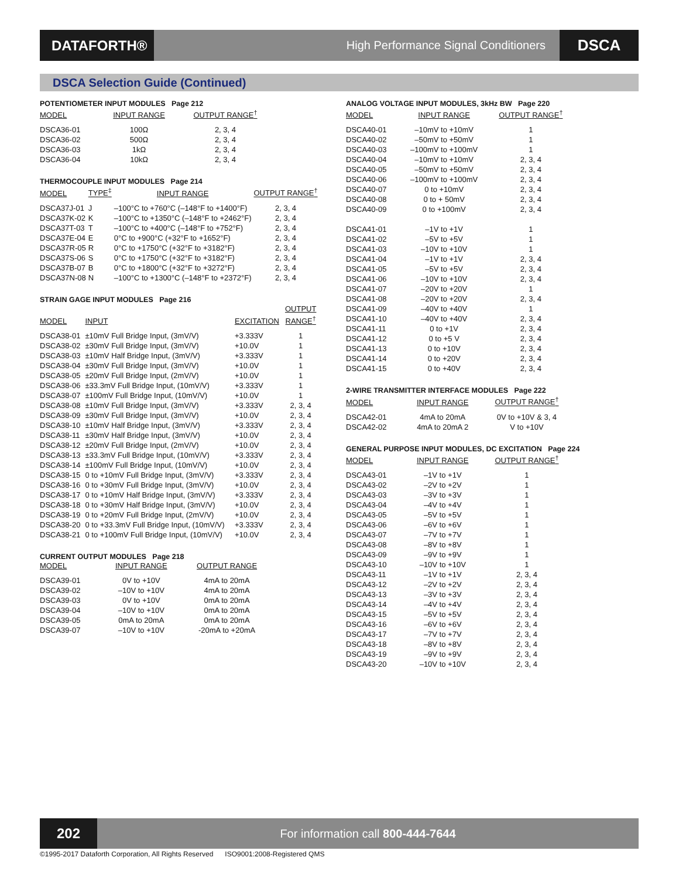DATAFORTH®
High Performance Signal Conditioners
DSCA
DSCA Selection Guide (Continued)
POTENTIOMETER INPUT MODULES Page 212
| MODEL | INPUT RANGE | OUTPUT RANGE<sup>†</sup> |
| --- | --- | --- |
| DSCA36-01 | 100Ω | 2, 3, 4 |
| DSCA36-02 | 500Ω | 2, 3, 4 |
| DSCA36-03 | 1kΩ | 2, 3, 4 |
| DSCA36-04 | 10kΩ | 2, 3, 4 |
THERMOCOUPLE INPUT MODULES Page 214
| MODEL | TYPE<sup>‡</sup> | INPUT RANGE | OUTPUT RANGE<sup>†</sup> |
| --- | --- | --- | --- |
| DSCA37J-01 | J | –100°C to +760°C (–148°F to +1400°F) | 2, 3, 4 |
| DSCA37K-02 | K | –100°C to +1350°C (–148°F to +2462°F) | 2, 3, 4 |
| DSCA37T-03 | T | –100°C to +400°C (–148°F to +752°F) | 2, 3, 4 |
| DSCA37E-04 | E | 0°C to +900°C (+32°F to +1652°F) | 2, 3, 4 |
| DSCA37R-05 | R | 0°C to +1750°C (+32°F to +3182°F) | 2, 3, 4 |
| DSCA37S-06 | S | 0°C to +1750°C (+32°F to +3182°F) | 2, 3, 4 |
| DSCA37B-07 | B | 0°C to +1800°C (+32°F to +3272°F) | 2, 3, 4 |
| DSCA37N-08 | N | –100°C to +1300°C (–148°F to +2372°F) | 2, 3, 4 |
STRAIN GAGE INPUT MODULES Page 216
| MODEL | INPUT | EXCITATION | OUTPUT RANGE<sup>†</sup> |
| --- | --- | --- | --- |
| DSCA38-01 | ±10mV Full Bridge Input, (3mV/V) | +3.333V | 1 |
| DSCA38-02 | ±30mV Full Bridge Input, (3mV/V) | +10.0V | 1 |
| DSCA38-03 | ±10mV Half Bridge Input, (3mV/V) | +3.333V | 1 |
| DSCA38-04 | ±30mV Full Bridge Input, (3mV/V) | +10.0V | 1 |
| DSCA38-05 | ±20mV Full Bridge Input, (2mV/V) | +10.0V | 1 |
| DSCA38-06 | ±33.3mV Full Bridge Input, (10mV/V) | +3.333V | 1 |
| DSCA38-07 | ±100mV Full Bridge Input, (10mV/V) | +10.0V | 1 |
| DSCA38-08 | ±10mV Full Bridge Input, (3mV/V) | +3.333V | 2, 3, 4 |
| DSCA38-09 | ±30mV Full Bridge Input, (3mV/V) | +10.0V | 2, 3, 4 |
| DSCA38-10 | ±10mV Half Bridge Input, (3mV/V) | +3.333V | 2, 3, 4 |
| DSCA38-11 | ±30mV Half Bridge Input, (3mV/V) | +10.0V | 2, 3, 4 |
| DSCA38-12 | ±20mV Full Bridge Input, (2mV/V) | +10.0V | 2, 3, 4 |
| DSCA38-13 | ±33.3mV Full Bridge Input, (10mV/V) | +3.333V | 2, 3, 4 |
| DSCA38-14 | ±100mV Full Bridge Input, (10mV/V) | +10.0V | 2, 3, 4 |
| DSCA38-15 | 0 to +10mV Full Bridge Input, (3mV/V) | +3.333V | 2, 3, 4 |
| DSCA38-16 | 0 to +30mV Full Bridge Input, (3mV/V) | +10.0V | 2, 3, 4 |
| DSCA38-17 | 0 to +10mV Half Bridge Input, (3mV/V) | +3.333V | 2, 3, 4 |
| DSCA38-18 | 0 to +30mV Half Bridge Input, (3mV/V) | +10.0V | 2, 3, 4 |
| DSCA38-19 | 0 to +20mV Full Bridge Input, (2mV/V) | +10.0V | 2, 3, 4 |
| DSCA38-20 | 0 to +33.3mV Full Bridge Input, (10mV/V) | +3.333V | 2, 3, 4 |
| DSCA38-21 | 0 to +100mV Full Bridge Input, (10mV/V) | +10.0V | 2, 3, 4 |
CURRENT OUTPUT MODULES Page 218
| MODEL | INPUT RANGE | OUTPUT RANGE |
| --- | --- | --- |
| DSCA39-01 | 0V to +10V | 4mA to 20mA |
| DSCA39-02 | –10V to +10V | 4mA to 20mA |
| DSCA39-03 | 0V to +10V | 0mA to 20mA |
| DSCA39-04 | –10V to +10V | 0mA to 20mA |
| DSCA39-05 | 0mA to 20mA | 0mA to 20mA |
| DSCA39-07 | –10V to +10V | -20mA to +20mA |
ANALOG VOLTAGE INPUT MODULES, 3kHz BW Page 220
| MODEL | INPUT RANGE | OUTPUT RANGE<sup>†</sup> |
| --- | --- | --- |
| DSCA40-01 | –10mV to +10mV | 1 |
| DSCA40-02 | –50mV to +50mV | 1 |
| DSCA40-03 | –100mV to +100mV | 1 |
| DSCA40-04 | –10mV to +10mV | 2, 3, 4 |
| DSCA40-05 | –50mV to +50mV | 2, 3, 4 |
| DSCA40-06 | –100mV to +100mV | 2, 3, 4 |
| DSCA40-07 | 0 to +10mV | 2, 3, 4 |
| DSCA40-08 | 0 to + 50mV | 2, 3, 4 |
| DSCA40-09 | 0 to +100mV | 2, 3, 4 |
| DSCA41-01 | –1V to +1V | 1 |
| DSCA41-02 | –5V to +5V | 1 |
| DSCA41-03 | –10V to +10V | 1 |
| DSCA41-04 | –1V to +1V | 2, 3, 4 |
| DSCA41-05 | –5V to +5V | 2, 3, 4 |
| DSCA41-06 | –10V to +10V | 2, 3, 4 |
| DSCA41-07 | –20V to +20V | 1 |
| DSCA41-08 | –20V to +20V | 2, 3, 4 |
| DSCA41-09 | –40V to +40V | 1 |
| DSCA41-10 | –40V to +40V | 2, 3, 4 |
| DSCA41-11 | 0 to +1V | 2, 3, 4 |
| DSCA41-12 | 0 to +5 V | 2, 3, 4 |
| DSCA41-13 | 0 to +10V | 2, 3, 4 |
| DSCA41-14 | 0 to +20V | 2, 3, 4 |
| DSCA41-15 | 0 to +40V | 2, 3, 4 |
2-WIRE TRANSMITTER INTERFACE MODULES Page 222
| MODEL | INPUT RANGE | OUTPUT RANGE<sup>†</sup> |
| --- | --- | --- |
| DSCA42-01 | 4mA to 20mA | 0V to +10V & 3, 4 |
| DSCA42-02 | 4mA to 20mA 2 | V to +10V |
GENERAL PURPOSE INPUT MODULES, DC EXCITATION Page 224
| MODEL | INPUT RANGE | OUTPUT RANGE<sup>†</sup> |
| --- | --- | --- |
| DSCA43-01 | –1V to +1V | 1 |
| DSCA43-02 | –2V to +2V | 1 |
| DSCA43-03 | –3V to +3V | 1 |
| DSCA43-04 | –4V to +4V | 1 |
| DSCA43-05 | –5V to +5V | 1 |
| DSCA43-06 | –6V to +6V | 1 |
| DSCA43-07 | –7V to +7V | 1 |
| DSCA43-08 | –8V to +8V | 1 |
| DSCA43-09 | –9V to +9V | 1 |
| DSCA43-10 | –10V to +10V | 1 |
| DSCA43-11 | –1V to +1V | 2, 3, 4 |
| DSCA43-12 | –2V to +2V | 2, 3, 4 |
| DSCA43-13 | –3V to +3V | 2, 3, 4 |
| DSCA43-14 | –4V to +4V | 2, 3, 4 |
| DSCA43-15 | –5V to +5V | 2, 3, 4 |
| DSCA43-16 | –6V to +6V | 2, 3, 4 |
| DSCA43-17 | –7V to +7V | 2, 3, 4 |
| DSCA43-18 | –8V to +8V | 2, 3, 4 |
| DSCA43-19 | –9V to +9V | 2, 3, 4 |
| DSCA43-20 | –10V to +10V | 2, 3, 4 |
202
For information call 800-444-7644
©1995-2017 Dataforth Corporation, All Rights Reserved ISO9001:2008-Registered QMS